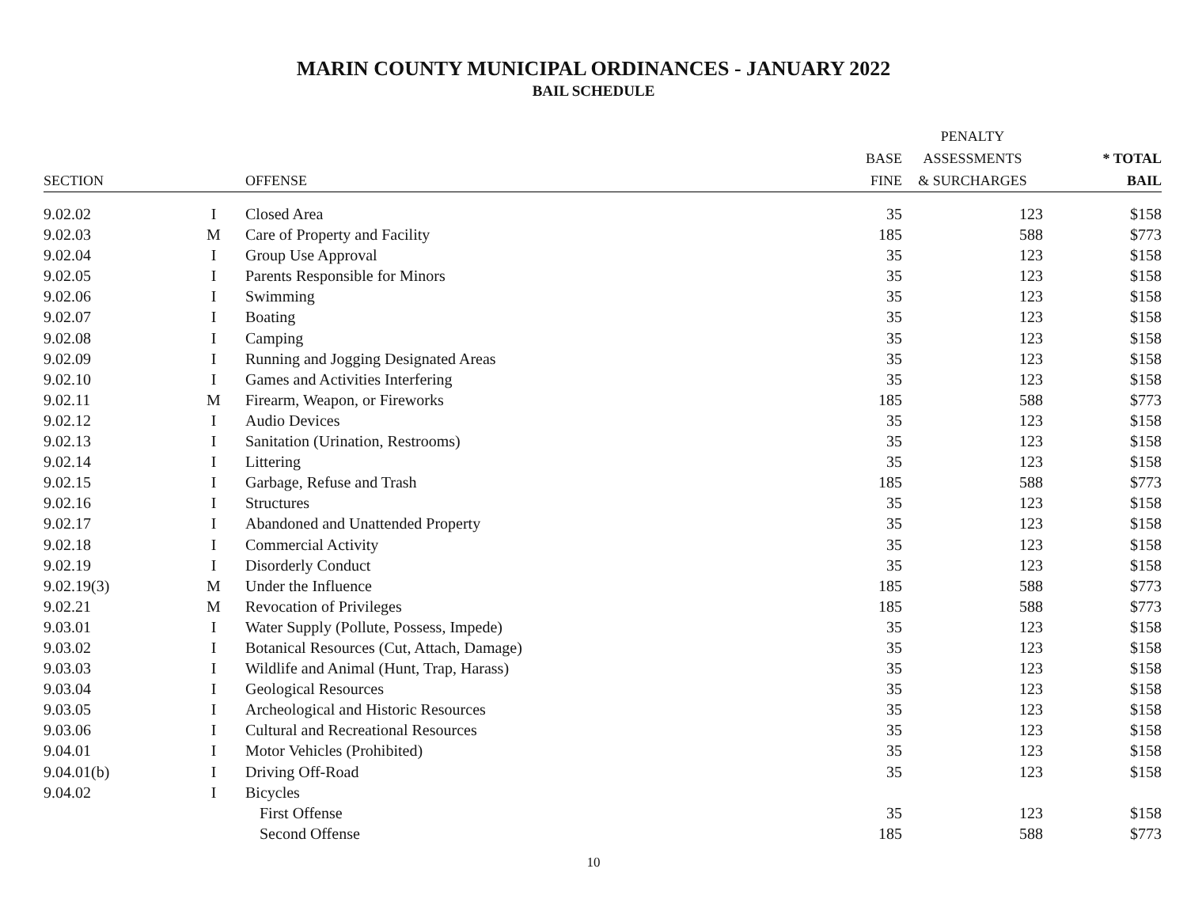MARIN COUNTY MUNICIPAL ORDINANCES - JANUARY 2022
BAIL SCHEDULE
| | | | | PENALTY | |
| --- | --- | --- | --- | --- | --- |
| | | | BASE | ASSESSMENTS | * TOTAL |
| SECTION | | OFFENSE | FINE | & SURCHARGES | BAIL |
| 9.02.02 | I | Closed Area | 35 | 123 | $158 |
| 9.02.03 | M | Care of Property and Facility | 185 | 588 | $773 |
| 9.02.04 | I | Group Use Approval | 35 | 123 | $158 |
| 9.02.05 | I | Parents Responsible for Minors | 35 | 123 | $158 |
| 9.02.06 | I | Swimming | 35 | 123 | $158 |
| 9.02.07 | I | Boating | 35 | 123 | $158 |
| 9.02.08 | I | Camping | 35 | 123 | $158 |
| 9.02.09 | I | Running and Jogging Designated Areas | 35 | 123 | $158 |
| 9.02.10 | I | Games and Activities Interfering | 35 | 123 | $158 |
| 9.02.11 | M | Firearm, Weapon, or Fireworks | 185 | 588 | $773 |
| 9.02.12 | I | Audio Devices | 35 | 123 | $158 |
| 9.02.13 | I | Sanitation (Urination, Restrooms) | 35 | 123 | $158 |
| 9.02.14 | I | Littering | 35 | 123 | $158 |
| 9.02.15 | I | Garbage, Refuse and Trash | 185 | 588 | $773 |
| 9.02.16 | I | Structures | 35 | 123 | $158 |
| 9.02.17 | I | Abandoned and Unattended Property | 35 | 123 | $158 |
| 9.02.18 | I | Commercial Activity | 35 | 123 | $158 |
| 9.02.19 | I | Disorderly Conduct | 35 | 123 | $158 |
| 9.02.19(3) | M | Under the Influence | 185 | 588 | $773 |
| 9.02.21 | M | Revocation of Privileges | 185 | 588 | $773 |
| 9.03.01 | I | Water Supply (Pollute, Possess, Impede) | 35 | 123 | $158 |
| 9.03.02 | I | Botanical Resources (Cut, Attach, Damage) | 35 | 123 | $158 |
| 9.03.03 | I | Wildlife and Animal (Hunt, Trap, Harass) | 35 | 123 | $158 |
| 9.03.04 | I | Geological Resources | 35 | 123 | $158 |
| 9.03.05 | I | Archeological and Historic Resources | 35 | 123 | $158 |
| 9.03.06 | I | Cultural and Recreational Resources | 35 | 123 | $158 |
| 9.04.01 | I | Motor Vehicles (Prohibited) | 35 | 123 | $158 |
| 9.04.01(b) | I | Driving Off-Road | 35 | 123 | $158 |
| 9.04.02 | I | Bicycles | | | |
| | | First Offense | 35 | 123 | $158 |
| | | Second Offense | 185 | 588 | $773 |
10